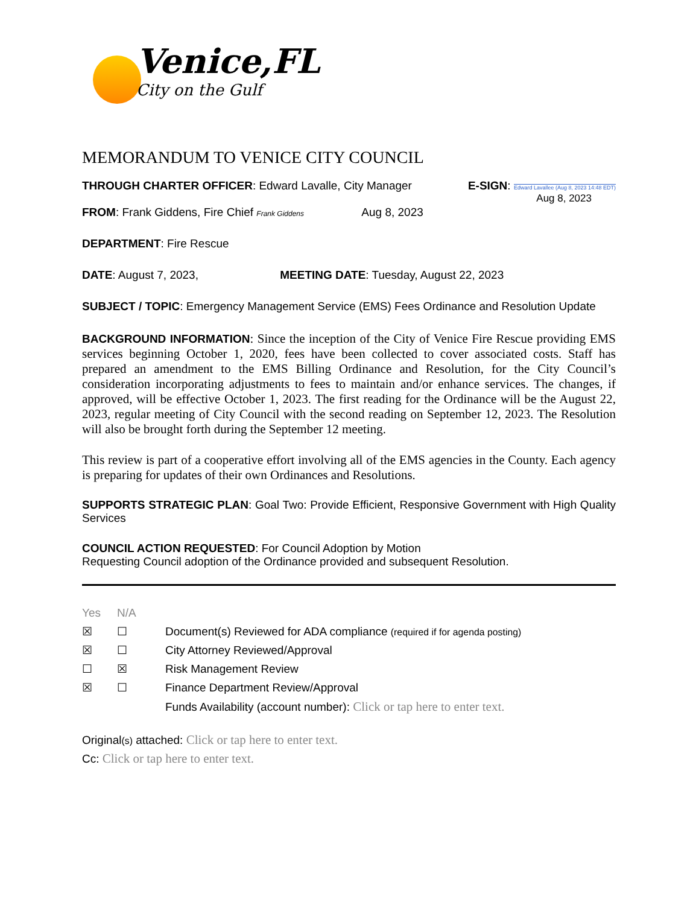Venice,FL
City on the Gulf
MEMORANDUM TO VENICE CITY COUNCIL
THROUGH CHARTER OFFICER: Edward Lavalle, City Manager
E-SIGN: Edward Lavallee (Aug 8, 2023 14:48 EDT)
Aug 8, 2023
FROM: Frank Giddens, Fire Chief Frank Giddens Aug 8, 2023
DEPARTMENT: Fire Rescue
DATE: August 7, 2023, MEETING DATE: Tuesday, August 22, 2023
SUBJECT / TOPIC: Emergency Management Service (EMS) Fees Ordinance and Resolution Update
BACKGROUND INFORMATION: Since the inception of the City of Venice Fire Rescue providing EMS services beginning October 1, 2020, fees have been collected to cover associated costs. Staff has prepared an amendment to the EMS Billing Ordinance and Resolution, for the City Council’s consideration incorporating adjustments to fees to maintain and/or enhance services. The changes, if approved, will be effective October 1, 2023. The first reading for the Ordinance will be the August 22, 2023, regular meeting of City Council with the second reading on September 12, 2023. The Resolution will also be brought forth during the September 12 meeting.
This review is part of a cooperative effort involving all of the EMS agencies in the County. Each agency is preparing for updates of their own Ordinances and Resolutions.
SUPPORTS STRATEGIC PLAN: Goal Two: Provide Efficient, Responsive Government with High Quality Services
COUNCIL ACTION REQUESTED: For Council Adoption by Motion
Requesting Council adoption of the Ordinance provided and subsequent Resolution.
| Yes | N/A | |
| ☒ | ☐ | Document(s) Reviewed for ADA compliance (required if for agenda posting) |
| ☒ | ☐ | City Attorney Reviewed/Approval |
| ☐ | ☒ | Risk Management Review |
| ☒ | ☐ | Finance Department Review/Approval |
| | | Funds Availability (account number): Click or tap here to enter text. |
Original(s) attached: Click or tap here to enter text.
Cc: Click or tap here to enter text.